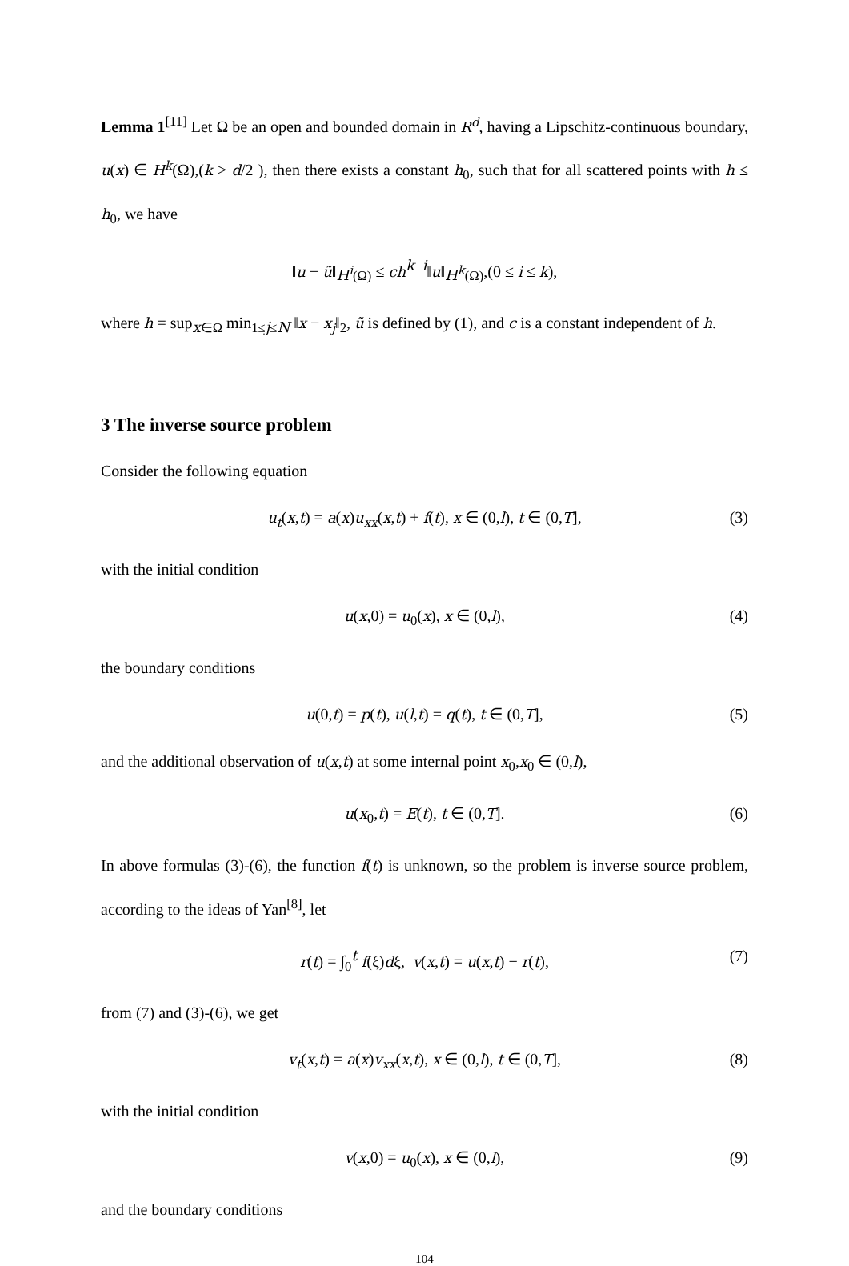Lemma 1<sup>[11]</sup> Let Ω be an open and bounded domain in R<sup>d</sup>, having a Lipschitz-continuous boundary, u(x) ∈ H<sup>k</sup>(Ω),(k > d/2 ), then there exists a constant h<sub>0</sub>, such that for all scattered points with h ≤ h<sub>0</sub>, we have
‖u − ũ‖<sub>H<sup>i</sup>(Ω)</sub> ≤ ch<sup>k−i</sup>‖u‖<sub>H<sup>k</sup>(Ω)</sub>,(0 ≤ i ≤ k),
where h = sup<sub>x∈Ω</sub> min<sub>1≤j≤N</sub> ‖x − x<sub>j</sub>‖<sub>2</sub>, ũ is defined by (1), and c is a constant independent of h.
3 The inverse source problem
Consider the following equation
u<sub>t</sub>(x,t) = a(x)u<sub>xx</sub>(x,t) + f(t), x ∈ (0,l), t ∈ (0,T], (3)
with the initial condition
u(x,0) = u<sub>0</sub>(x), x ∈ (0,l), (4)
the boundary conditions
u(0,t) = p(t), u(l,t) = q(t), t ∈ (0,T], (5)
and the additional observation of u(x,t) at some internal point x<sub>0</sub>,x<sub>0</sub> ∈ (0,l),
u(x<sub>0</sub>,t) = E(t), t ∈ (0,T]. (6)
In above formulas (3)-(6), the function f(t) is unknown, so the problem is inverse source problem, according to the ideas of Yan<sup>[8]</sup>, let
r(t) = ∫<sub>0</sub><sup>t</sup> f(ξ)dξ, v(x,t) = u(x,t) − r(t), (7)
from (7) and (3)-(6), we get
v<sub>t</sub>(x,t) = a(x)v<sub>xx</sub>(x,t), x ∈ (0,l), t ∈ (0,T], (8)
with the initial condition
v(x,0) = u<sub>0</sub>(x), x ∈ (0,l), (9)
and the boundary conditions
104